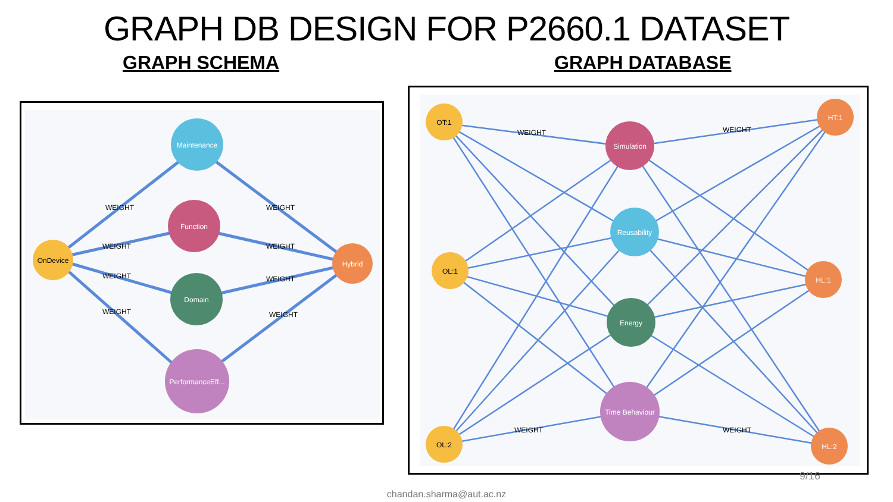GRAPH DB DESIGN FOR P2660.1 DATASET
GRAPH SCHEMA GRAPH DATABASE
Maintenance
Function
Domain
PerformanceEff...
OnDevice
Hybrid
WEIGHT
WEIGHT
WEIGHT
WEIGHT
WEIGHT
WEIGHT
WEIGHT
WEIGHT
Simulation
Reusability
Energy
Time Behaviour
OT:1
OL:1
OL:2
HT:1
HL:1
HL:2
WEIGHT
WEIGHT
WEIGHT
WEIGHT
9/16
chandan.sharma@aut.ac.nz